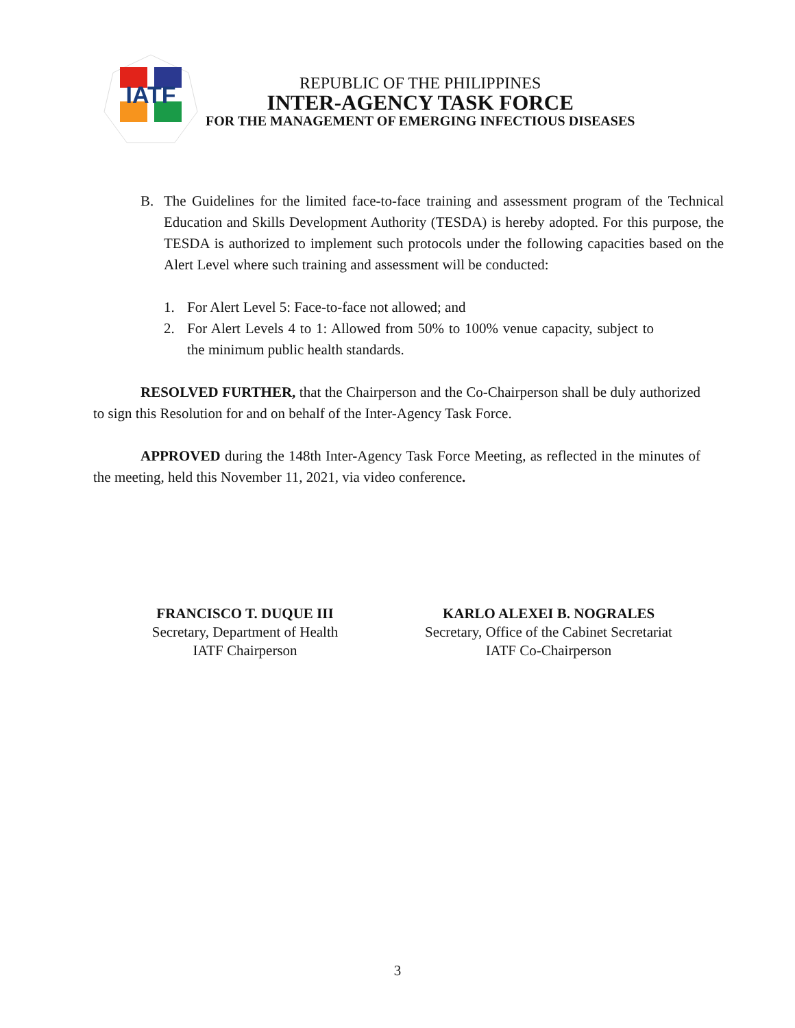IATF
REPUBLIC OF THE PHILIPPINES
INTER-AGENCY TASK FORCE
FOR THE MANAGEMENT OF EMERGING INFECTIOUS DISEASES
B. The Guidelines for the limited face-to-face training and assessment program of the Technical Education and Skills Development Authority (TESDA) is hereby adopted. For this purpose, the TESDA is authorized to implement such protocols under the following capacities based on the Alert Level where such training and assessment will be conducted:
1. For Alert Level 5: Face-to-face not allowed; and
2. For Alert Levels 4 to 1: Allowed from 50% to 100% venue capacity, subject to the minimum public health standards.
RESOLVED FURTHER, that the Chairperson and the Co-Chairperson shall be duly authorized to sign this Resolution for and on behalf of the Inter-Agency Task Force.
APPROVED during the 148th Inter-Agency Task Force Meeting, as reflected in the minutes of the meeting, held this November 11, 2021, via video conference.
FRANCISCO T. DUQUE III
Secretary, Department of Health
IATF Chairperson
KARLO ALEXEI B. NOGRALES
Secretary, Office of the Cabinet Secretariat
IATF Co-Chairperson
3